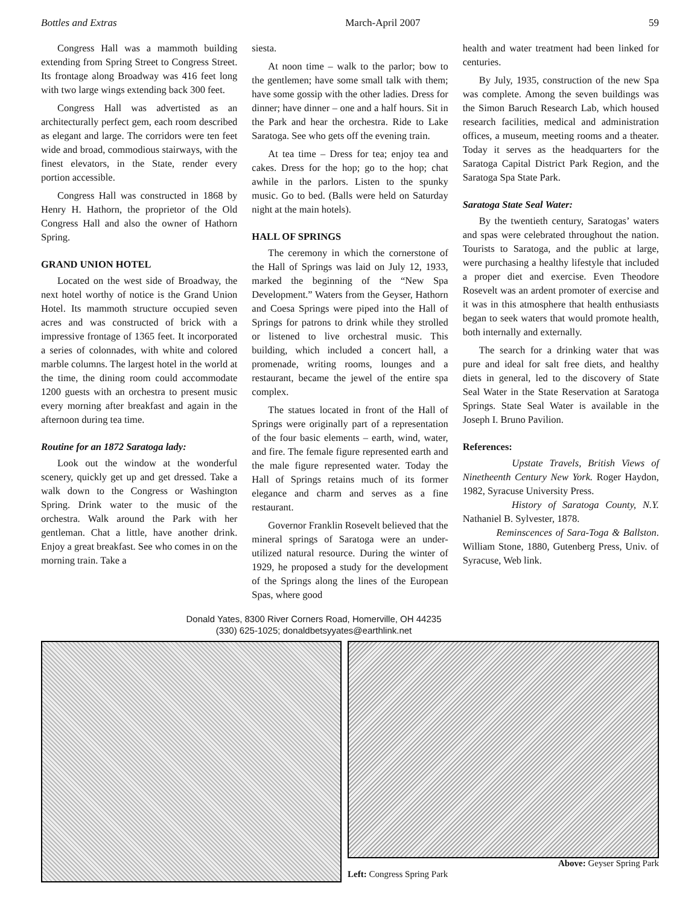Bottles and Extras March-April 2007 59
Congress Hall was a mammoth building extending from Spring Street to Congress Street. Its frontage along Broadway was 416 feet long with two large wings extending back 300 feet.
Congress Hall was advertisted as an architecturally perfect gem, each room described as elegant and large. The corridors were ten feet wide and broad, commodious stairways, with the finest elevators, in the State, render every portion accessible.
Congress Hall was constructed in 1868 by Henry H. Hathorn, the proprietor of the Old Congress Hall and also the owner of Hathorn Spring.
GRAND UNION HOTEL
Located on the west side of Broadway, the next hotel worthy of notice is the Grand Union Hotel. Its mammoth structure occupied seven acres and was constructed of brick with a impressive frontage of 1365 feet. It incorporated a series of colonnades, with white and colored marble columns. The largest hotel in the world at the time, the dining room could accommodate 1200 guests with an orchestra to present music every morning after breakfast and again in the afternoon during tea time.
Routine for an 1872 Saratoga lady:
Look out the window at the wonderful scenery, quickly get up and get dressed. Take a walk down to the Congress or Washington Spring. Drink water to the music of the orchestra. Walk around the Park with her gentleman. Chat a little, have another drink. Enjoy a great breakfast. See who comes in on the morning train. Take a
siesta.
At noon time – walk to the parlor; bow to the gentlemen; have some small talk with them; have some gossip with the other ladies. Dress for dinner; have dinner – one and a half hours. Sit in the Park and hear the orchestra. Ride to Lake Saratoga. See who gets off the evening train.
At tea time – Dress for tea; enjoy tea and cakes. Dress for the hop; go to the hop; chat awhile in the parlors. Listen to the spunky music. Go to bed. (Balls were held on Saturday night at the main hotels).
HALL OF SPRINGS
The ceremony in which the cornerstone of the Hall of Springs was laid on July 12, 1933, marked the beginning of the “New Spa Development.” Waters from the Geyser, Hathorn and Coesa Springs were piped into the Hall of Springs for patrons to drink while they strolled or listened to live orchestral music. This building, which included a concert hall, a promenade, writing rooms, lounges and a restaurant, became the jewel of the entire spa complex.
The statues located in front of the Hall of Springs were originally part of a representation of the four basic elements – earth, wind, water, and fire. The female figure represented earth and the male figure represented water. Today the Hall of Springs retains much of its former elegance and charm and serves as a fine restaurant.
Governor Franklin Rosevelt believed that the mineral springs of Saratoga were an under-utilized natural resource. During the winter of 1929, he proposed a study for the development of the Springs along the lines of the European Spas, where good
health and water treatment had been linked for centuries.
By July, 1935, construction of the new Spa was complete. Among the seven buildings was the Simon Baruch Research Lab, which housed research facilities, medical and administration offices, a museum, meeting rooms and a theater. Today it serves as the headquarters for the Saratoga Capital District Park Region, and the Saratoga Spa State Park.
Saratoga State Seal Water:
By the twentieth century, Saratogas’ waters and spas were celebrated throughout the nation. Tourists to Saratoga, and the public at large, were purchasing a healthy lifestyle that included a proper diet and exercise. Even Theodore Rosevelt was an ardent promoter of exercise and it was in this atmosphere that health enthusiasts began to seek waters that would promote health, both internally and externally.
The search for a drinking water that was pure and ideal for salt free diets, and healthy diets in general, led to the discovery of State Seal Water in the State Reservation at Saratoga Springs. State Seal Water is available in the Joseph I. Bruno Pavilion.
References:
Upstate Travels, British Views of Ninetheenth Century New York. Roger Haydon, 1982, Syracuse University Press.
History of Saratoga County, N.Y. Nathaniel B. Sylvester, 1878.
Reminscences of Sara-Toga & Ballston. William Stone, 1880, Gutenberg Press, Univ. of Syracuse, Web link.
Donald Yates, 8300 River Corners Road, Homerville, OH 44235
(330) 625-1025; donaldbetsyyates@earthlink.net
Left: Congress Spring Park Above: Geyser Spring Park